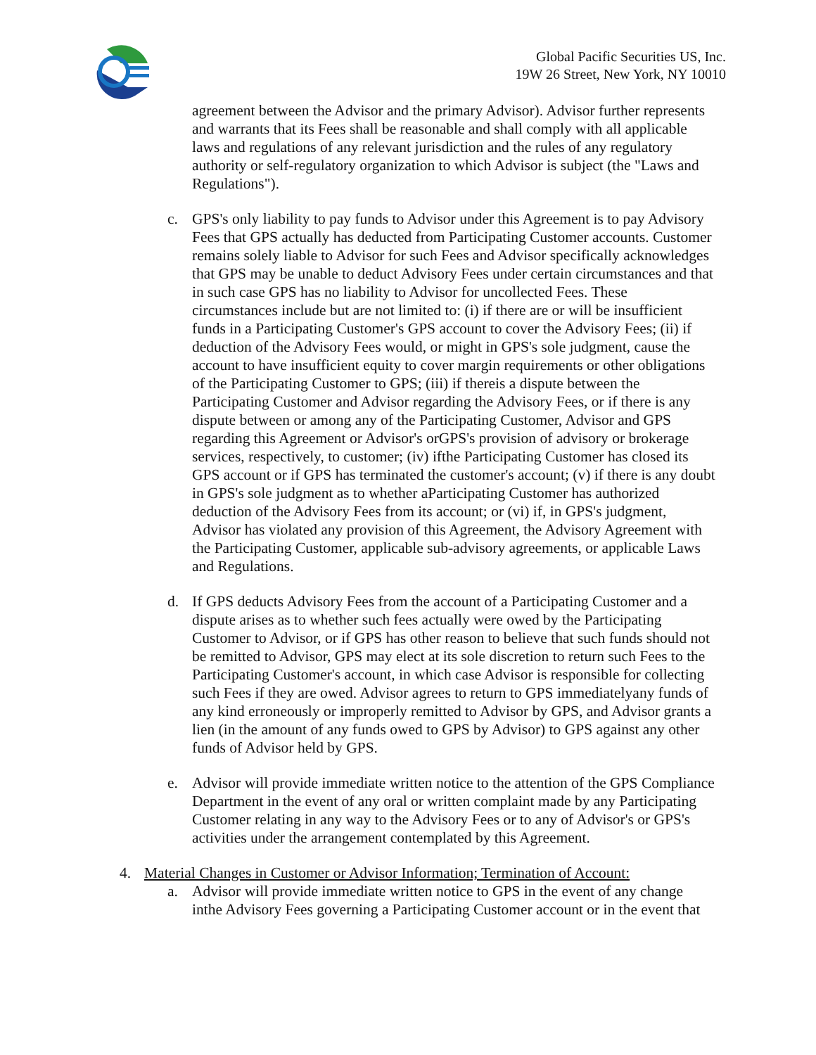Global Pacific Securities US, Inc.
19W 26 Street, New York, NY 10010
agreement between the Advisor and the primary Advisor). Advisor further represents and warrants that its Fees shall be reasonable and shall comply with all applicable laws and regulations of any relevant jurisdiction and the rules of any regulatory authority or self-regulatory organization to which Advisor is subject (the "Laws and Regulations").
c. GPS's only liability to pay funds to Advisor under this Agreement is to pay Advisory Fees that GPS actually has deducted from Participating Customer accounts. Customer remains solely liable to Advisor for such Fees and Advisor specifically acknowledges that GPS may be unable to deduct Advisory Fees under certain circumstances and that in such case GPS has no liability to Advisor for uncollected Fees. These circumstances include but are not limited to: (i) if there are or will be insufficient funds in a Participating Customer's GPS account to cover the Advisory Fees; (ii) if deduction of the Advisory Fees would, or might in GPS's sole judgment, cause the account to have insufficient equity to cover margin requirements or other obligations of the Participating Customer to GPS; (iii) if thereis a dispute between the Participating Customer and Advisor regarding the Advisory Fees, or if there is any dispute between or among any of the Participating Customer, Advisor and GPS regarding this Agreement or Advisor's orGPS's provision of advisory or brokerage services, respectively, to customer; (iv) ifthe Participating Customer has closed its GPS account or if GPS has terminated the customer's account; (v) if there is any doubt in GPS's sole judgment as to whether aParticipating Customer has authorized deduction of the Advisory Fees from its account; or (vi) if, in GPS's judgment, Advisor has violated any provision of this Agreement, the Advisory Agreement with the Participating Customer, applicable sub-advisory agreements, or applicable Laws and Regulations.
d. If GPS deducts Advisory Fees from the account of a Participating Customer and a dispute arises as to whether such fees actually were owed by the Participating Customer to Advisor, or if GPS has other reason to believe that such funds should not be remitted to Advisor, GPS may elect at its sole discretion to return such Fees to the Participating Customer's account, in which case Advisor is responsible for collecting such Fees if they are owed. Advisor agrees to return to GPS immediatelyany funds of any kind erroneously or improperly remitted to Advisor by GPS, and Advisor grants a lien (in the amount of any funds owed to GPS by Advisor) to GPS against any other funds of Advisor held by GPS.
e. Advisor will provide immediate written notice to the attention of the GPS Compliance Department in the event of any oral or written complaint made by any Participating Customer relating in any way to the Advisory Fees or to any of Advisor's or GPS's activities under the arrangement contemplated by this Agreement.
4. Material Changes in Customer or Advisor Information; Termination of Account:
a. Advisor will provide immediate written notice to GPS in the event of any change inthe Advisory Fees governing a Participating Customer account or in the event that